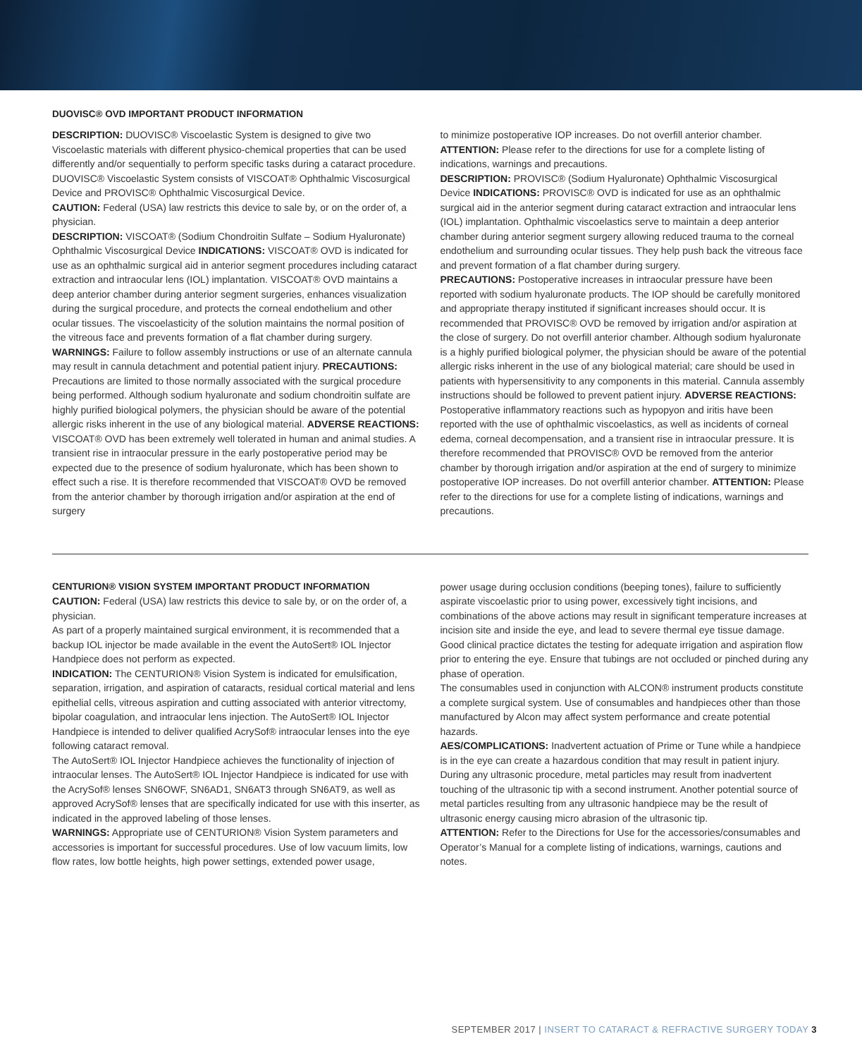DUOVISC® OVD IMPORTANT PRODUCT INFORMATION
DESCRIPTION: DUOVISC® Viscoelastic System is designed to give two Viscoelastic materials with different physico-chemical properties that can be used differently and/or sequentially to perform specific tasks during a cataract procedure. DUOVISC® Viscoelastic System consists of VISCOAT® Ophthalmic Viscosurgical Device and PROVISC® Ophthalmic Viscosurgical Device.
CAUTION: Federal (USA) law restricts this device to sale by, or on the order of, a physician.
DESCRIPTION: VISCOAT® (Sodium Chondroitin Sulfate – Sodium Hyaluronate) Ophthalmic Viscosurgical Device INDICATIONS: VISCOAT® OVD is indicated for use as an ophthalmic surgical aid in anterior segment procedures including cataract extraction and intraocular lens (IOL) implantation. VISCOAT® OVD maintains a deep anterior chamber during anterior segment surgeries, enhances visualization during the surgical procedure, and protects the corneal endothelium and other ocular tissues. The viscoelasticity of the solution maintains the normal position of the vitreous face and prevents formation of a flat chamber during surgery. WARNINGS: Failure to follow assembly instructions or use of an alternate cannula may result in cannula detachment and potential patient injury. PRECAUTIONS: Precautions are limited to those normally associated with the surgical procedure being performed. Although sodium hyaluronate and sodium chondroitin sulfate are highly purified biological polymers, the physician should be aware of the potential allergic risks inherent in the use of any biological material. ADVERSE REACTIONS: VISCOAT® OVD has been extremely well tolerated in human and animal studies. A transient rise in intraocular pressure in the early postoperative period may be expected due to the presence of sodium hyaluronate, which has been shown to effect such a rise. It is therefore recommended that VISCOAT® OVD be removed from the anterior chamber by thorough irrigation and/or aspiration at the end of surgery
to minimize postoperative IOP increases. Do not overfill anterior chamber. ATTENTION: Please refer to the directions for use for a complete listing of indications, warnings and precautions.
DESCRIPTION: PROVISC® (Sodium Hyaluronate) Ophthalmic Viscosurgical Device INDICATIONS: PROVISC® OVD is indicated for use as an ophthalmic surgical aid in the anterior segment during cataract extraction and intraocular lens (IOL) implantation. Ophthalmic viscoelastics serve to maintain a deep anterior chamber during anterior segment surgery allowing reduced trauma to the corneal endothelium and surrounding ocular tissues. They help push back the vitreous face and prevent formation of a flat chamber during surgery.
PRECAUTIONS: Postoperative increases in intraocular pressure have been reported with sodium hyaluronate products. The IOP should be carefully monitored and appropriate therapy instituted if significant increases should occur. It is recommended that PROVISC® OVD be removed by irrigation and/or aspiration at the close of surgery. Do not overfill anterior chamber. Although sodium hyaluronate is a highly purified biological polymer, the physician should be aware of the potential allergic risks inherent in the use of any biological material; care should be used in patients with hypersensitivity to any components in this material. Cannula assembly instructions should be followed to prevent patient injury. ADVERSE REACTIONS: Postoperative inflammatory reactions such as hypopyon and iritis have been reported with the use of ophthalmic viscoelastics, as well as incidents of corneal edema, corneal decompensation, and a transient rise in intraocular pressure. It is therefore recommended that PROVISC® OVD be removed from the anterior chamber by thorough irrigation and/or aspiration at the end of surgery to minimize postoperative IOP increases. Do not overfill anterior chamber. ATTENTION: Please refer to the directions for use for a complete listing of indications, warnings and precautions.
CENTURION® VISION SYSTEM IMPORTANT PRODUCT INFORMATION
CAUTION: Federal (USA) law restricts this device to sale by, or on the order of, a physician.
As part of a properly maintained surgical environment, it is recommended that a backup IOL injector be made available in the event the AutoSert® IOL Injector Handpiece does not perform as expected.
INDICATION: The CENTURION® Vision System is indicated for emulsification, separation, irrigation, and aspiration of cataracts, residual cortical material and lens epithelial cells, vitreous aspiration and cutting associated with anterior vitrectomy, bipolar coagulation, and intraocular lens injection. The AutoSert® IOL Injector Handpiece is intended to deliver qualified AcrySof® intraocular lenses into the eye following cataract removal.
The AutoSert® IOL Injector Handpiece achieves the functionality of injection of intraocular lenses. The AutoSert® IOL Injector Handpiece is indicated for use with the AcrySof® lenses SN6OWF, SN6AD1, SN6AT3 through SN6AT9, as well as approved AcrySof® lenses that are specifically indicated for use with this inserter, as indicated in the approved labeling of those lenses.
WARNINGS: Appropriate use of CENTURION® Vision System parameters and accessories is important for successful procedures. Use of low vacuum limits, low flow rates, low bottle heights, high power settings, extended power usage,
power usage during occlusion conditions (beeping tones), failure to sufficiently aspirate viscoelastic prior to using power, excessively tight incisions, and combinations of the above actions may result in significant temperature increases at incision site and inside the eye, and lead to severe thermal eye tissue damage. Good clinical practice dictates the testing for adequate irrigation and aspiration flow prior to entering the eye. Ensure that tubings are not occluded or pinched during any phase of operation.
The consumables used in conjunction with ALCON® instrument products constitute a complete surgical system. Use of consumables and handpieces other than those manufactured by Alcon may affect system performance and create potential hazards.
AES/COMPLICATIONS: Inadvertent actuation of Prime or Tune while a handpiece is in the eye can create a hazardous condition that may result in patient injury. During any ultrasonic procedure, metal particles may result from inadvertent touching of the ultrasonic tip with a second instrument. Another potential source of metal particles resulting from any ultrasonic handpiece may be the result of ultrasonic energy causing micro abrasion of the ultrasonic tip.
ATTENTION: Refer to the Directions for Use for the accessories/consumables and Operator’s Manual for a complete listing of indications, warnings, cautions and notes.
SEPTEMBER 2017 | INSERT TO CATARACT & REFRACTIVE SURGERY TODAY 3